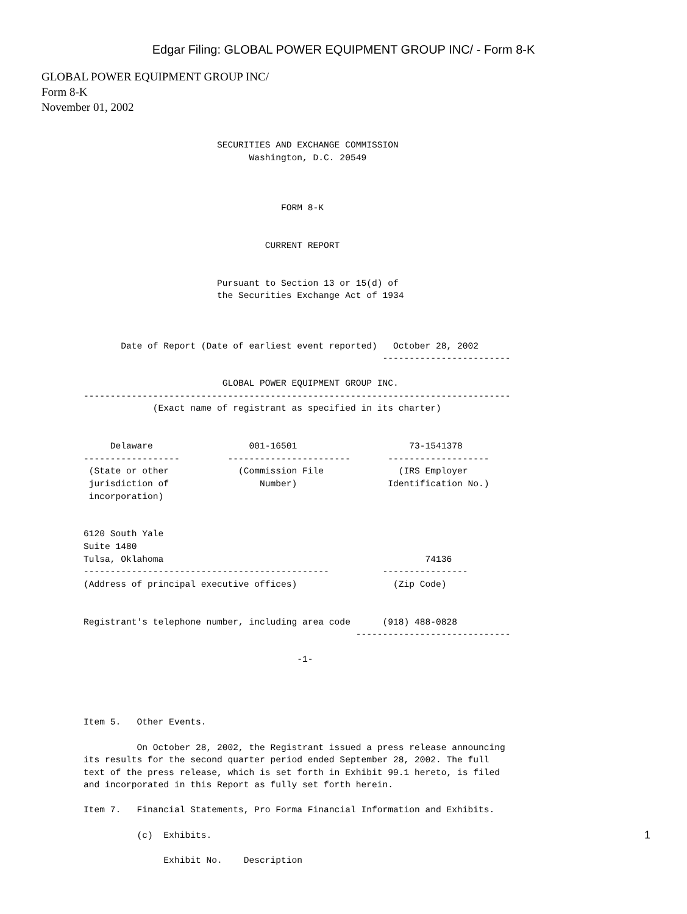Edgar Filing: GLOBAL POWER EQUIPMENT GROUP INC/ - Form 8-K
GLOBAL POWER EQUIPMENT GROUP INC/
Form 8-K
November 01, 2002
                         SECURITIES AND EXCHANGE COMMISSION
                               Washington, D.C. 20549



                                     FORM 8-K


                                  CURRENT REPORT


                         Pursuant to Section 13 or 15(d) of
                         the Securities Exchange Act of 1934



       Date of Report (Date of earliest event reported)   October 28, 2002
                                                        ------------------------

                          GLOBAL POWER EQUIPMENT GROUP INC.
--------------------------------------------------------------------------------
             (Exact name of registrant as specified in its charter)


     Delaware                  001-16501                     73-1541378
------------------         -----------------------       -------------------
 (State or other             (Commission File              (IRS Employer
 jurisdiction of                 Number)                 Identification No.)
 incorporation)


6120 South Yale
Suite 1480
Tulsa, Oklahoma                                                 74136
----------------------------------------------          ----------------
(Address of principal executive offices)                  (Zip Code)


Registrant's telephone number, including area code      (918) 488-0828
                                                   -----------------------------

                                        -1-




Item 5.   Other Events.

          On October 28, 2002, the Registrant issued a press release announcing
its results for the second quarter period ended September 28, 2002. The full
text of the press release, which is set forth in Exhibit 99.1 hereto, is filed
and incorporated in this Report as fully set forth herein.

Item 7.   Financial Statements, Pro Forma Financial Information and Exhibits.

          (c)  Exhibits.

               Exhibit No.    Description
1